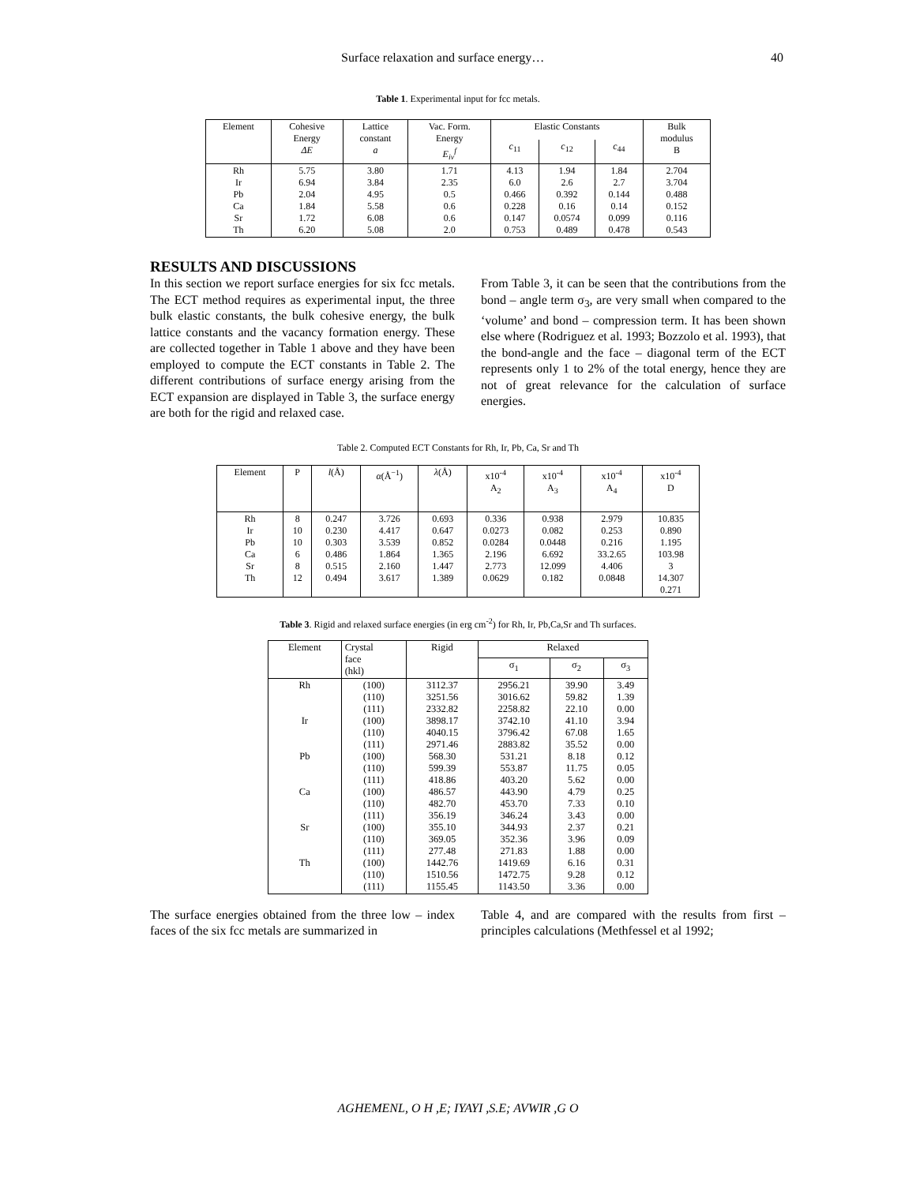Surface relaxation and surface energy… 40
Table 1. Experimental input for fcc metals.
| Element | Cohesive Energy ΔE | Lattice constant a | Vac. Form. Energy E<sub>iv</sub><sup>f</sup> | Elastic Constants | | | Bulk modulus B |
| --- | --- | --- | --- | --- | --- | --- | --- |
| | | | | c<sub>11</sub> | c<sub>12</sub> | c<sub>44</sub> | |
| Rh Ir Pb Ca Sr Th | 5.75 6.94 2.04 1.84 1.72 6.20 | 3.80 3.84 4.95 5.58 6.08 5.08 | 1.71 2.35 0.5 0.6 0.6 2.0 | 4.13 6.0 0.466 0.228 0.147 0.753 | 1.94 2.6 0.392 0.16 0.0574 0.489 | 1.84 2.7 0.144 0.14 0.099 0.478 | 2.704 3.704 0.488 0.152 0.116 0.543 |
RESULTS AND DISCUSSIONS
In this section we report surface energies for six fcc metals. The ECT method requires as experimental input, the three bulk elastic constants, the bulk cohesive energy, the bulk lattice constants and the vacancy formation energy. These are collected together in Table 1 above and they have been employed to compute the ECT constants in Table 2. The different contributions of surface energy arising from the ECT expansion are displayed in Table 3, the surface energy are both for the rigid and relaxed case.
From Table 3, it can be seen that the contributions from the bond – angle term σ<sub>3</sub>, are very small when compared to the ‘volume’ and bond – compression term. It has been shown else where (Rodriguez et al. 1993; Bozzolo et al. 1993), that the bond-angle and the face – diagonal term of the ECT represents only 1 to 2% of the total energy, hence they are not of great relevance for the calculation of surface energies.
Table 2. Computed ECT Constants for Rh, Ir, Pb, Ca, Sr and Th
| Element | P | l (Å) | α (Å<sup>−1</sup>) | λ (Å) | x10<sup>-4</sup> A<sub>2</sub> | x10<sup>-4</sup> A<sub>3</sub> | x10<sup>-4</sup> A<sub>4</sub> | x10<sup>-4</sup> D |
| --- | --- | --- | --- | --- | --- | --- | --- | --- |
| Rh Ir Pb Ca Sr Th | 8 10 10 6 8 12 | 0.247 0.230 0.303 0.486 0.515 0.494 | 3.726 4.417 3.539 1.864 2.160 3.617 | 0.693 0.647 0.852 1.365 1.447 1.389 | 0.336 0.0273 0.0284 2.196 2.773 0.0629 | 0.938 0.082 0.0448 6.692 12.099 0.182 | 2.979 0.253 0.216 33.2.65 4.406 0.0848 | 10.835 0.890 1.195 103.98 3 14.307 0.271 |
Table 3. Rigid and relaxed surface energies (in erg cm<sup>-2</sup>) for Rh, Ir, Pb,Ca,Sr and Th surfaces.
| Element | Crystal face (hkl) | Rigid | Relaxed | | |
| --- | --- | --- | --- | --- | --- |
| | | | σ<sub>1</sub> | σ<sub>2</sub> | σ<sub>3</sub> |
| Rh Ir Pb Ca Sr Th | (100) (110) (111) (100) (110) (111) (100) (110) (111) (100) (110) (111) (100) (110) (111) (100) (110) (111) | 3112.37 3251.56 2332.82 3898.17 4040.15 2971.46 568.30 599.39 418.86 486.57 482.70 356.19 355.10 369.05 277.48 1442.76 1510.56 1155.45 | 2956.21 3016.62 2258.82 3742.10 3796.42 2883.82 531.21 553.87 403.20 443.90 453.70 346.24 344.93 352.36 271.83 1419.69 1472.75 1143.50 | 39.90 59.82 22.10 41.10 67.08 35.52 8.18 11.75 5.62 4.79 7.33 3.43 2.37 3.96 1.88 6.16 9.28 3.36 | 3.49 1.39 0.00 3.94 1.65 0.00 0.12 0.05 0.00 0.25 0.10 0.00 0.21 0.09 0.00 0.31 0.12 0.00 |
The surface energies obtained from the three low – index faces of the six fcc metals are summarized in
Table 4, and are compared with the results from first – principles calculations (Methfessel et al 1992;
AGHEMENL, O H ,E; IYAYI ,S.E; AVWIR ,G O